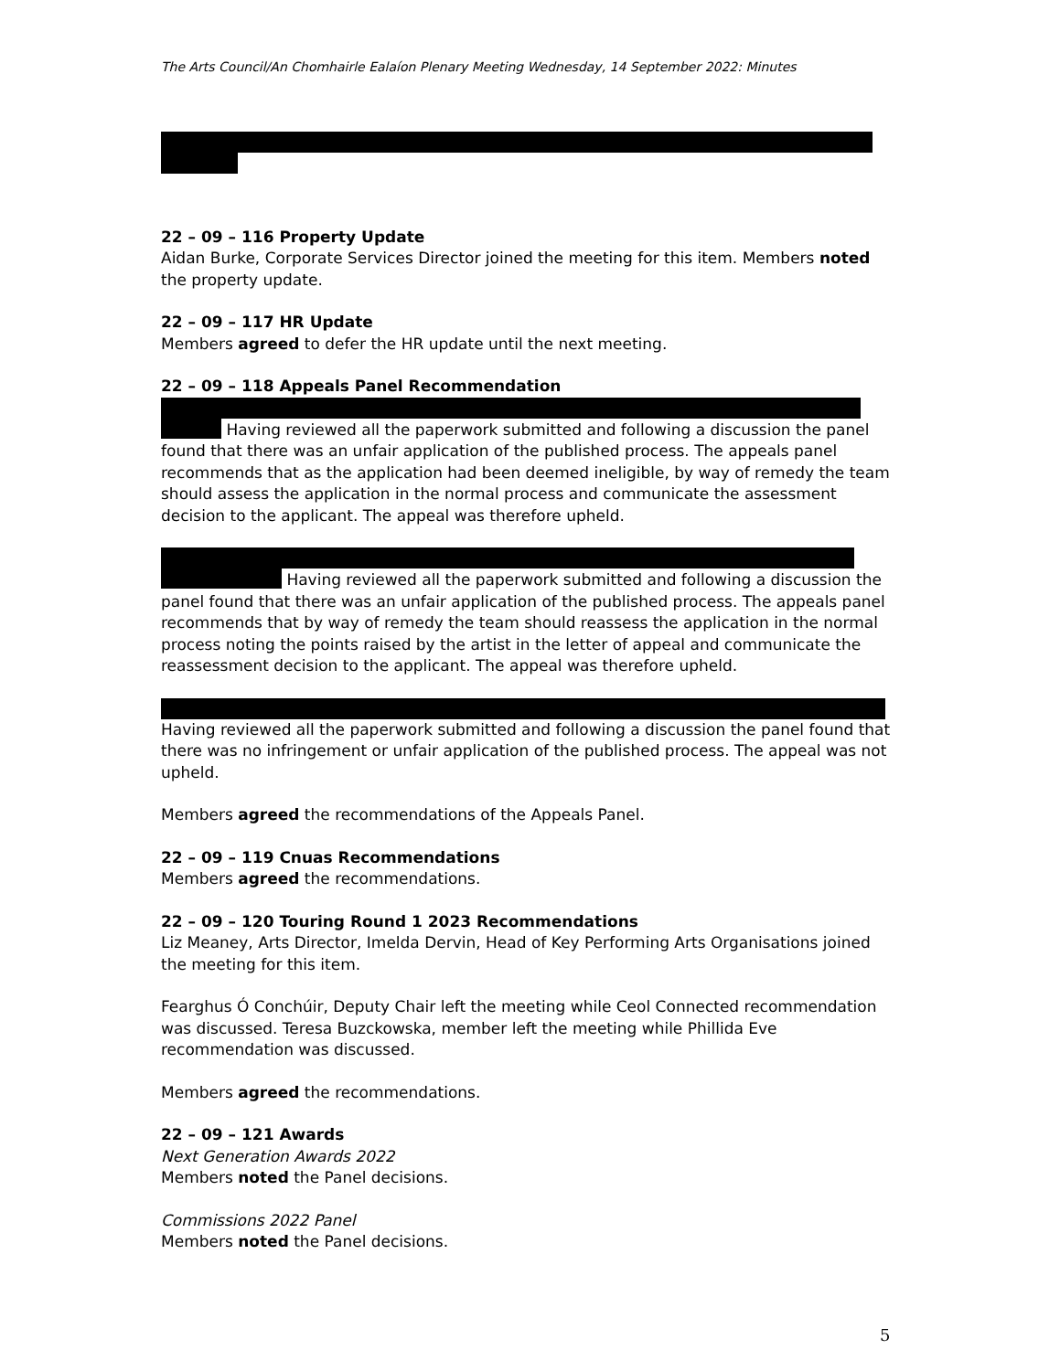The Arts Council/An Chomhairle Ealaíon Plenary Meeting Wednesday, 14 September 2022: Minutes
22 – 09 – 116 Property Update
Aidan Burke, Corporate Services Director joined the meeting for this item. Members noted the property update.
22 – 09 – 117 HR Update
Members agreed to defer the HR update until the next meeting.
22 – 09 – 118 Appeals Panel Recommendation
Having reviewed all the paperwork submitted and following a discussion the panel found that there was an unfair application of the published process. The appeals panel recommends that as the application had been deemed ineligible, by way of remedy the team should assess the application in the normal process and communicate the assessment decision to the applicant. The appeal was therefore upheld.
Having reviewed all the paperwork submitted and following a discussion the panel found that there was an unfair application of the published process. The appeals panel recommends that by way of remedy the team should reassess the application in the normal process noting the points raised by the artist in the letter of appeal and communicate the reassessment decision to the applicant. The appeal was therefore upheld.
Having reviewed all the paperwork submitted and following a discussion the panel found that there was no infringement or unfair application of the published process. The appeal was not upheld.
Members agreed the recommendations of the Appeals Panel.
22 – 09 – 119 Cnuas Recommendations
Members agreed the recommendations.
22 – 09 – 120 Touring Round 1 2023 Recommendations
Liz Meaney, Arts Director, Imelda Dervin, Head of Key Performing Arts Organisations joined the meeting for this item.
Fearghus Ó Conchúir, Deputy Chair left the meeting while Ceol Connected recommendation was discussed. Teresa Buzckowska, member left the meeting while Phillida Eve recommendation was discussed.
Members agreed the recommendations.
22 – 09 – 121 Awards
Next Generation Awards 2022
Members noted the Panel decisions.
Commissions 2022 Panel
Members noted the Panel decisions.
5